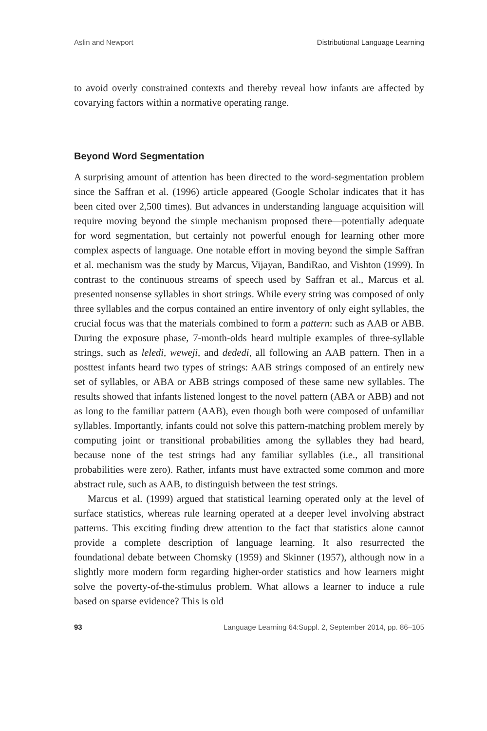Aslin and Newport Distributional Language Learning
to avoid overly constrained contexts and thereby reveal how infants are affected by covarying factors within a normative operating range.
Beyond Word Segmentation
A surprising amount of attention has been directed to the word-segmentation problem since the Saffran et al. (1996) article appeared (Google Scholar indicates that it has been cited over 2,500 times). But advances in understanding language acquisition will require moving beyond the simple mechanism proposed there—potentially adequate for word segmentation, but certainly not powerful enough for learning other more complex aspects of language. One notable effort in moving beyond the simple Saffran et al. mechanism was the study by Marcus, Vijayan, BandiRao, and Vishton (1999). In contrast to the continuous streams of speech used by Saffran et al., Marcus et al. presented nonsense syllables in short strings. While every string was composed of only three syllables and the corpus contained an entire inventory of only eight syllables, the crucial focus was that the materials combined to form a pattern: such as AAB or ABB. During the exposure phase, 7-month-olds heard multiple examples of three-syllable strings, such as leledi, weweji, and dededi, all following an AAB pattern. Then in a posttest infants heard two types of strings: AAB strings composed of an entirely new set of syllables, or ABA or ABB strings composed of these same new syllables. The results showed that infants listened longest to the novel pattern (ABA or ABB) and not as long to the familiar pattern (AAB), even though both were composed of unfamiliar syllables. Importantly, infants could not solve this pattern-matching problem merely by computing joint or transitional probabilities among the syllables they had heard, because none of the test strings had any familiar syllables (i.e., all transitional probabilities were zero). Rather, infants must have extracted some common and more abstract rule, such as AAB, to distinguish between the test strings.
Marcus et al. (1999) argued that statistical learning operated only at the level of surface statistics, whereas rule learning operated at a deeper level involving abstract patterns. This exciting finding drew attention to the fact that statistics alone cannot provide a complete description of language learning. It also resurrected the foundational debate between Chomsky (1959) and Skinner (1957), although now in a slightly more modern form regarding higher-order statistics and how learners might solve the poverty-of-the-stimulus problem. What allows a learner to induce a rule based on sparse evidence? This is old
93 Language Learning 64:Suppl. 2, September 2014, pp. 86–105